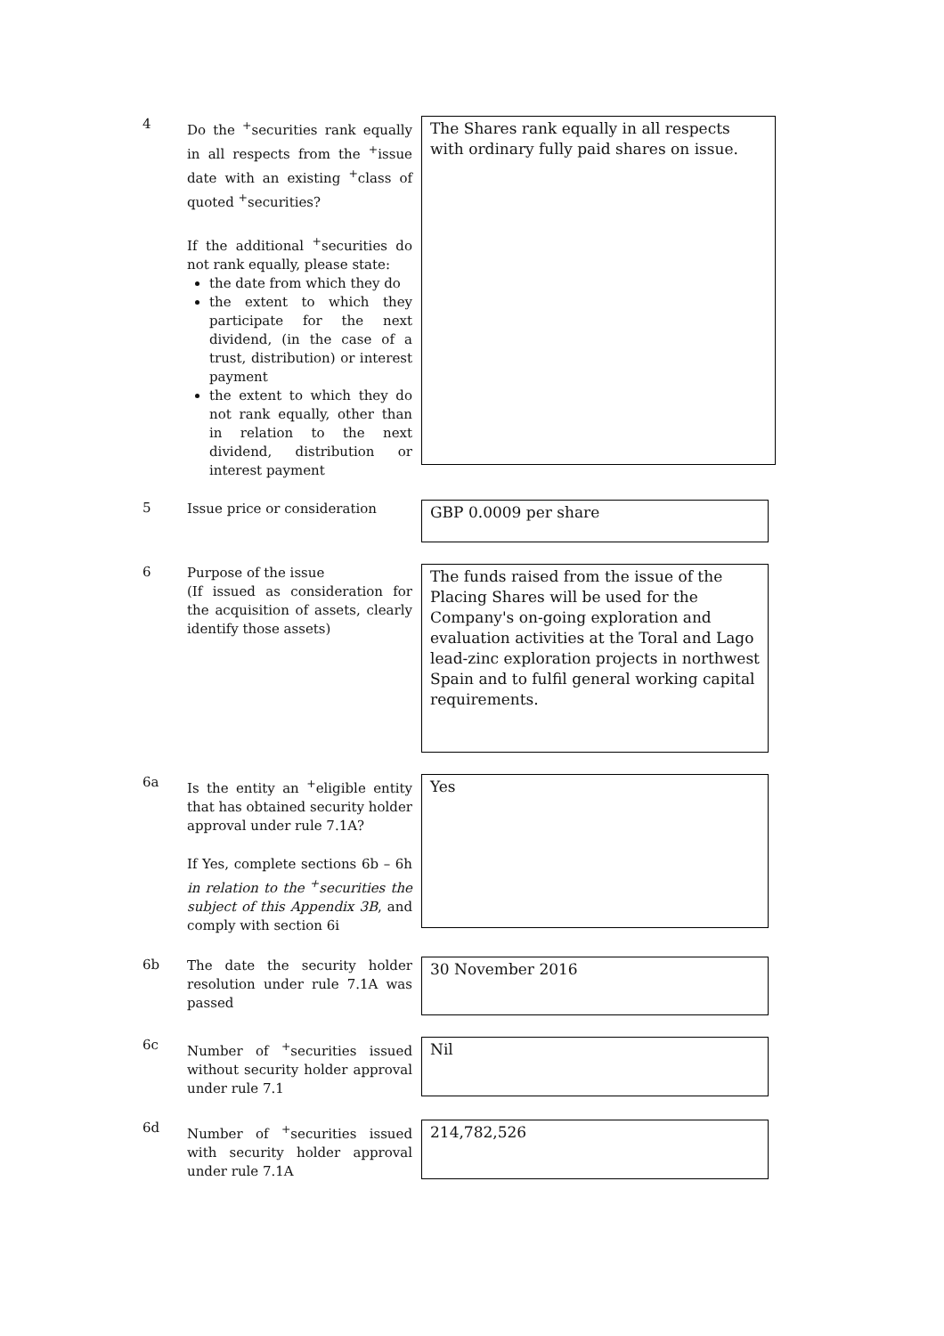4
Do the <sup>+</sup>securities rank equally in all respects from the <sup>+</sup>issue date with an existing <sup>+</sup>class of quoted <sup>+</sup>securities?
If the additional <sup>+</sup>securities do not rank equally, please state:
the date from which they do
the extent to which they participate for the next dividend, (in the case of a trust, distribution) or interest payment
the extent to which they do not rank equally, other than in relation to the next dividend, distribution or interest payment
The Shares rank equally in all respects with ordinary fully paid shares on issue.
5
Issue price or consideration
GBP 0.0009 per share
6
Purpose of the issue
(If issued as consideration for the acquisition of assets, clearly identify those assets)
The funds raised from the issue of the Placing Shares will be used for the Company's on-going exploration and evaluation activities at the Toral and Lago lead-zinc exploration projects in northwest Spain and to fulfil general working capital requirements.
6a
Is the entity an <sup>+</sup>eligible entity that has obtained security holder approval under rule 7.1A?
If Yes, complete sections 6b – 6h in relation to the <sup>+</sup>securities the subject of this Appendix 3B, and comply with section 6i
Yes
6b
The date the security holder resolution under rule 7.1A was passed
30 November 2016
6c
Number of <sup>+</sup>securities issued without security holder approval under rule 7.1
Nil
6d
Number of <sup>+</sup>securities issued with security holder approval under rule 7.1A
214,782,526